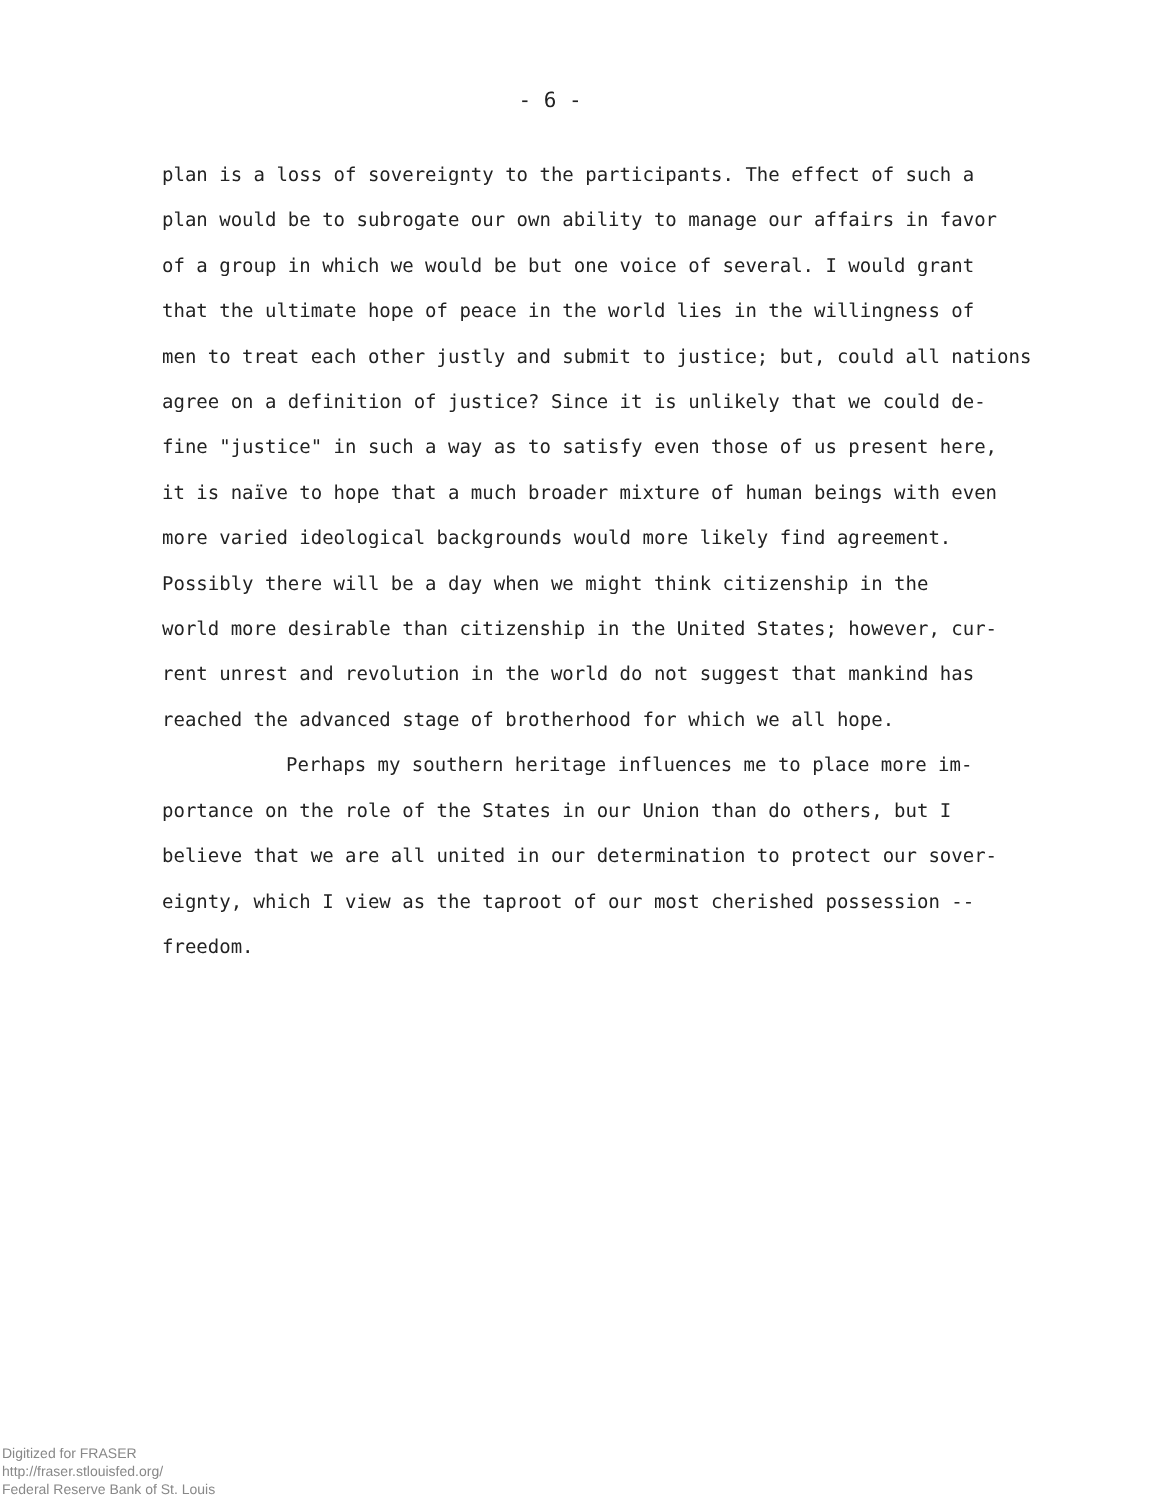- 6 -
plan is a loss of sovereignty to the participants. The effect of such a
plan would be to subrogate our own ability to manage our affairs in favor
of a group in which we would be but one voice of several. I would grant
that the ultimate hope of peace in the world lies in the willingness of
men to treat each other justly and submit to justice; but, could all nations
agree on a definition of justice? Since it is unlikely that we could de-
fine "justice" in such a way as to satisfy even those of us present here,
it is naïve to hope that a much broader mixture of human beings with even
more varied ideological backgrounds would more likely find agreement.
Possibly there will be a day when we might think citizenship in the
world more desirable than citizenship in the United States; however, cur-
rent unrest and revolution in the world do not suggest that mankind has
reached the advanced stage of brotherhood for which we all hope.
Perhaps my southern heritage influences me to place more im-
portance on the role of the States in our Union than do others, but I
believe that we are all united in our determination to protect our sover-
eignty, which I view as the taproot of our most cherished possession --
freedom.
Digitized for FRASER
http://fraser.stlouisfed.org/
Federal Reserve Bank of St. Louis